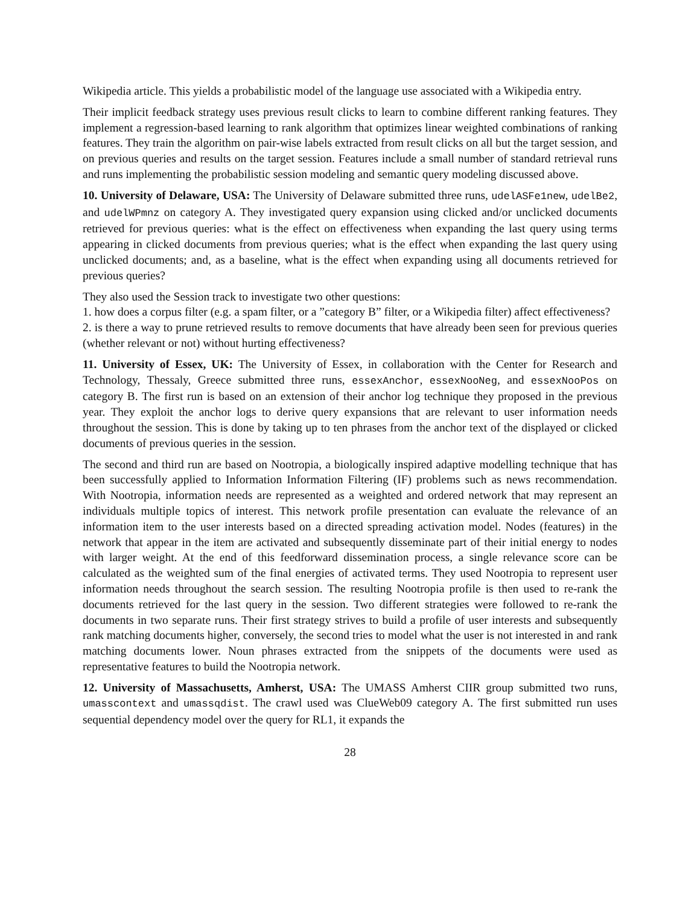Wikipedia article. This yields a probabilistic model of the language use associated with a Wikipedia entry.
Their implicit feedback strategy uses previous result clicks to learn to combine different ranking features. They implement a regression-based learning to rank algorithm that optimizes linear weighted combinations of ranking features. They train the algorithm on pair-wise labels extracted from result clicks on all but the target session, and on previous queries and results on the target session. Features include a small number of standard retrieval runs and runs implementing the probabilistic session modeling and semantic query modeling discussed above.
10. University of Delaware, USA: The University of Delaware submitted three runs, udelASFe1new, udelBe2, and udelWPmnz on category A. They investigated query expansion using clicked and/or unclicked documents retrieved for previous queries: what is the effect on effectiveness when expanding the last query using terms appearing in clicked documents from previous queries; what is the effect when expanding the last query using unclicked documents; and, as a baseline, what is the effect when expanding using all documents retrieved for previous queries?
They also used the Session track to investigate two other questions:
1. how does a corpus filter (e.g. a spam filter, or a ”category B” filter, or a Wikipedia filter) affect effectiveness?
2. is there a way to prune retrieved results to remove documents that have already been seen for previous queries (whether relevant or not) without hurting effectiveness?
11. University of Essex, UK: The University of Essex, in collaboration with the Center for Research and Technology, Thessaly, Greece submitted three runs, essexAnchor, essexNooNeg, and essexNooPos on category B. The first run is based on an extension of their anchor log technique they proposed in the previous year. They exploit the anchor logs to derive query expansions that are relevant to user information needs throughout the session. This is done by taking up to ten phrases from the anchor text of the displayed or clicked documents of previous queries in the session.
The second and third run are based on Nootropia, a biologically inspired adaptive modelling technique that has been successfully applied to Information Information Filtering (IF) problems such as news recommendation. With Nootropia, information needs are represented as a weighted and ordered network that may represent an individuals multiple topics of interest. This network profile presentation can evaluate the relevance of an information item to the user interests based on a directed spreading activation model. Nodes (features) in the network that appear in the item are activated and subsequently disseminate part of their initial energy to nodes with larger weight. At the end of this feedforward dissemination process, a single relevance score can be calculated as the weighted sum of the final energies of activated terms. They used Nootropia to represent user information needs throughout the search session. The resulting Nootropia profile is then used to re-rank the documents retrieved for the last query in the session. Two different strategies were followed to re-rank the documents in two separate runs. Their first strategy strives to build a profile of user interests and subsequently rank matching documents higher, conversely, the second tries to model what the user is not interested in and rank matching documents lower. Noun phrases extracted from the snippets of the documents were used as representative features to build the Nootropia network.
12. University of Massachusetts, Amherst, USA: The UMASS Amherst CIIR group submitted two runs, umasscontext and umassqdist. The crawl used was ClueWeb09 category A. The first submitted run uses sequential dependency model over the query for RL1, it expands the
28